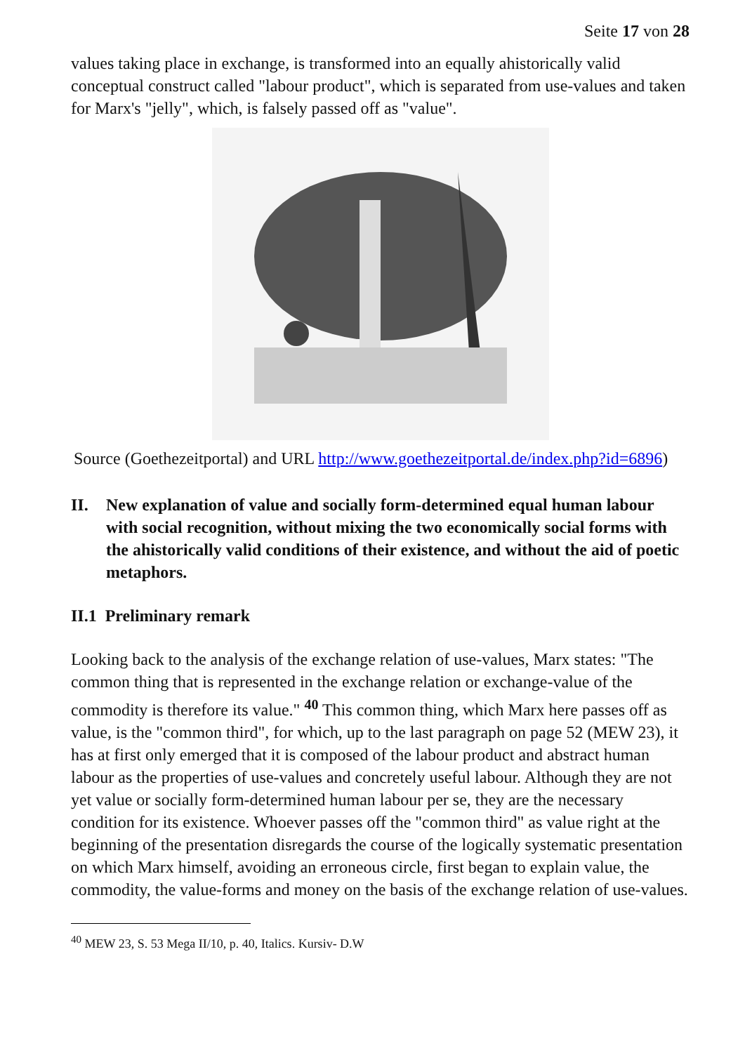Seite 17 von 28
values taking place in exchange, is transformed into an equally ahistorically valid conceptual construct called "labour product", which is separated from use-values and taken for Marx's "jelly", which, is falsely passed off as "value".
Source (Goethezeitportal) and URL http://www.goethezeitportal.de/index.php?id=6896)
II. New explanation of value and socially form-determined equal human labour with social recognition, without mixing the two economically social forms with the ahistorically valid conditions of their existence, and without the aid of poetic metaphors.
II.1 Preliminary remark
Looking back to the analysis of the exchange relation of use-values, Marx states: "The common thing that is represented in the exchange relation or exchange-value of the commodity is therefore its value." <sup>40</sup> This common thing, which Marx here passes off as value, is the "common third", for which, up to the last paragraph on page 52 (MEW 23), it has at first only emerged that it is composed of the labour product and abstract human labour as the properties of use-values and concretely useful labour. Although they are not yet value or socially form-determined human labour per se, they are the necessary condition for its existence. Whoever passes off the "common third" as value right at the beginning of the presentation disregards the course of the logically systematic presentation on which Marx himself, avoiding an erroneous circle, first began to explain value, the commodity, the value-forms and money on the basis of the exchange relation of use-values.
<sup>40</sup> MEW 23, S. 53 Mega II/10, p. 40, Italics. Kursiv- D.W